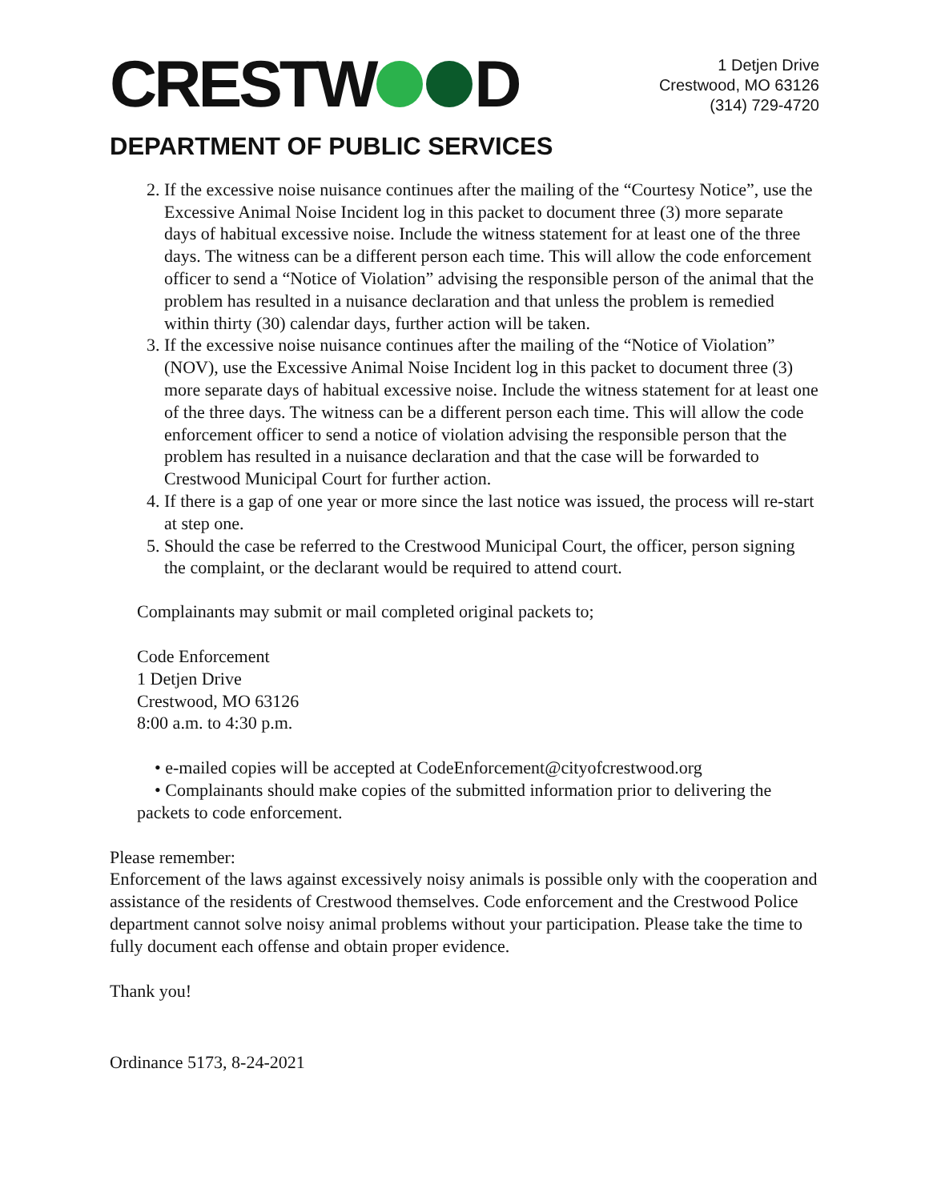CRESTW D
1 Detjen Drive
Crestwood, MO 63126
(314) 729-4720
DEPARTMENT OF PUBLIC SERVICES
2. If the excessive noise nuisance continues after the mailing of the “Courtesy Notice”, use the Excessive Animal Noise Incident log in this packet to document three (3) more separate days of habitual excessive noise. Include the witness statement for at least one of the three days. The witness can be a different person each time. This will allow the code enforcement officer to send a “Notice of Violation” advising the responsible person of the animal that the problem has resulted in a nuisance declaration and that unless the problem is remedied within thirty (30) calendar days, further action will be taken.
3. If the excessive noise nuisance continues after the mailing of the “Notice of Violation” (NOV), use the Excessive Animal Noise Incident log in this packet to document three (3) more separate days of habitual excessive noise. Include the witness statement for at least one of the three days. The witness can be a different person each time. This will allow the code enforcement officer to send a notice of violation advising the responsible person that the problem has resulted in a nuisance declaration and that the case will be forwarded to Crestwood Municipal Court for further action.
4. If there is a gap of one year or more since the last notice was issued, the process will re-start at step one.
5. Should the case be referred to the Crestwood Municipal Court, the officer, person signing the complaint, or the declarant would be required to attend court.
Complainants may submit or mail completed original packets to;
Code Enforcement
1 Detjen Drive
Crestwood, MO 63126
8:00 a.m. to 4:30 p.m.
• e-mailed copies will be accepted at CodeEnforcement@cityofcrestwood.org
• Complainants should make copies of the submitted information prior to delivering the packets to code enforcement.
Please remember:
Enforcement of the laws against excessively noisy animals is possible only with the cooperation and assistance of the residents of Crestwood themselves. Code enforcement and the Crestwood Police department cannot solve noisy animal problems without your participation. Please take the time to fully document each offense and obtain proper evidence.
Thank you!
Ordinance 5173, 8-24-2021